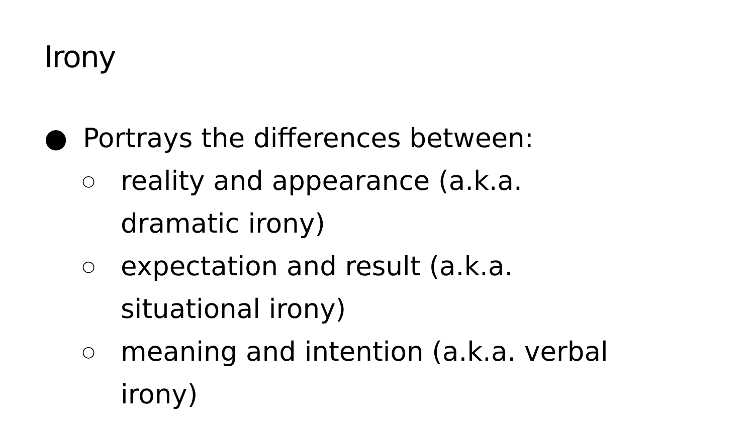Irony
● Portrays the differences between:
○ reality and appearance (a.k.a.
dramatic irony)
○ expectation and result (a.k.a.
situational irony)
○ meaning and intention (a.k.a. verbal
irony)